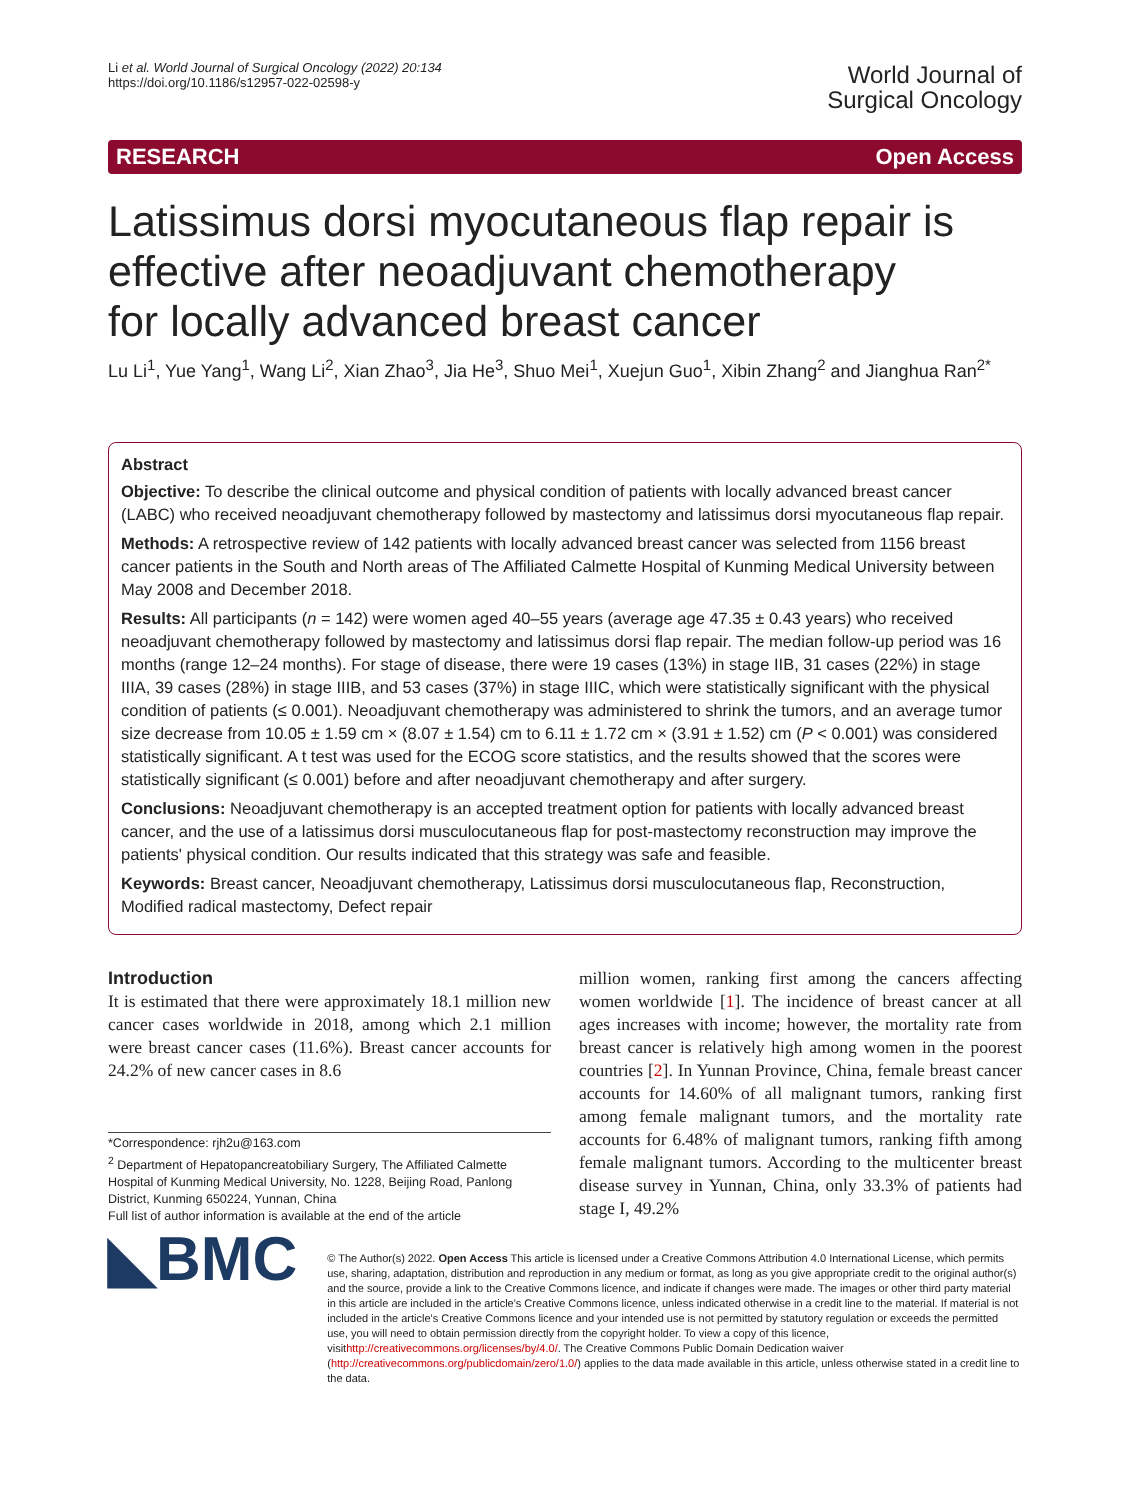Li et al. World Journal of Surgical Oncology (2022) 20:134
https://doi.org/10.1186/s12957-022-02598-y
World Journal of
Surgical Oncology
RESEARCH Open Access
Latissimus dorsi myocutaneous flap repair is effective after neoadjuvant chemotherapy for locally advanced breast cancer
Lu Li<sup>1</sup>, Yue Yang<sup>1</sup>, Wang Li<sup>2</sup>, Xian Zhao<sup>3</sup>, Jia He<sup>3</sup>, Shuo Mei<sup>1</sup>, Xuejun Guo<sup>1</sup>, Xibin Zhang<sup>2</sup> and Jianghua Ran<sup>2*</sup>
Abstract
Objective: To describe the clinical outcome and physical condition of patients with locally advanced breast cancer (LABC) who received neoadjuvant chemotherapy followed by mastectomy and latissimus dorsi myocutaneous flap repair.
Methods: A retrospective review of 142 patients with locally advanced breast cancer was selected from 1156 breast cancer patients in the South and North areas of The Affiliated Calmette Hospital of Kunming Medical University between May 2008 and December 2018.
Results: All participants (n = 142) were women aged 40–55 years (average age 47.35 ± 0.43 years) who received neoadjuvant chemotherapy followed by mastectomy and latissimus dorsi flap repair. The median follow-up period was 16 months (range 12–24 months). For stage of disease, there were 19 cases (13%) in stage IIB, 31 cases (22%) in stage IIIA, 39 cases (28%) in stage IIIB, and 53 cases (37%) in stage IIIC, which were statistically significant with the physical condition of patients (≤ 0.001). Neoadjuvant chemotherapy was administered to shrink the tumors, and an average tumor size decrease from 10.05 ± 1.59 cm × (8.07 ± 1.54) cm to 6.11 ± 1.72 cm × (3.91 ± 1.52) cm (P < 0.001) was considered statistically significant. A t test was used for the ECOG score statistics, and the results showed that the scores were statistically significant (≤ 0.001) before and after neoadjuvant chemotherapy and after surgery.
Conclusions: Neoadjuvant chemotherapy is an accepted treatment option for patients with locally advanced breast cancer, and the use of a latissimus dorsi musculocutaneous flap for post-mastectomy reconstruction may improve the patients' physical condition. Our results indicated that this strategy was safe and feasible.
Keywords: Breast cancer, Neoadjuvant chemotherapy, Latissimus dorsi musculocutaneous flap, Reconstruction, Modified radical mastectomy, Defect repair
Introduction
It is estimated that there were approximately 18.1 million new cancer cases worldwide in 2018, among which 2.1 million were breast cancer cases (11.6%). Breast cancer accounts for 24.2% of new cancer cases in 8.6
*Correspondence: rjh2u@163.com
<sup>2</sup> Department of Hepatopancreatobiliary Surgery, The Affiliated Calmette Hospital of Kunming Medical University, No. 1228, Beijing Road, Panlong District, Kunming 650224, Yunnan, China
Full list of author information is available at the end of the article
million women, ranking first among the cancers affecting women worldwide [1]. The incidence of breast cancer at all ages increases with income; however, the mortality rate from breast cancer is relatively high among women in the poorest countries [2]. In Yunnan Province, China, female breast cancer accounts for 14.60% of all malignant tumors, ranking first among female malignant tumors, and the mortality rate accounts for 6.48% of malignant tumors, ranking fifth among female malignant tumors. According to the multicenter breast disease survey in Yunnan, China, only 33.3% of patients had stage I, 49.2%
◣BMC
© The Author(s) 2022. Open Access This article is licensed under a Creative Commons Attribution 4.0 International License, which permits use, sharing, adaptation, distribution and reproduction in any medium or format, as long as you give appropriate credit to the original author(s) and the source, provide a link to the Creative Commons licence, and indicate if changes were made. The images or other third party material in this article are included in the article's Creative Commons licence, unless indicated otherwise in a credit line to the material. If material is not included in the article's Creative Commons licence and your intended use is not permitted by statutory regulation or exceeds the permitted use, you will need to obtain permission directly from the copyright holder. To view a copy of this licence, visithttp://creativecommons.org/licenses/by/4.0/. The Creative Commons Public Domain Dedication waiver (http://creativecommons.org/publicdomain/zero/1.0/) applies to the data made available in this article, unless otherwise stated in a credit line to the data.